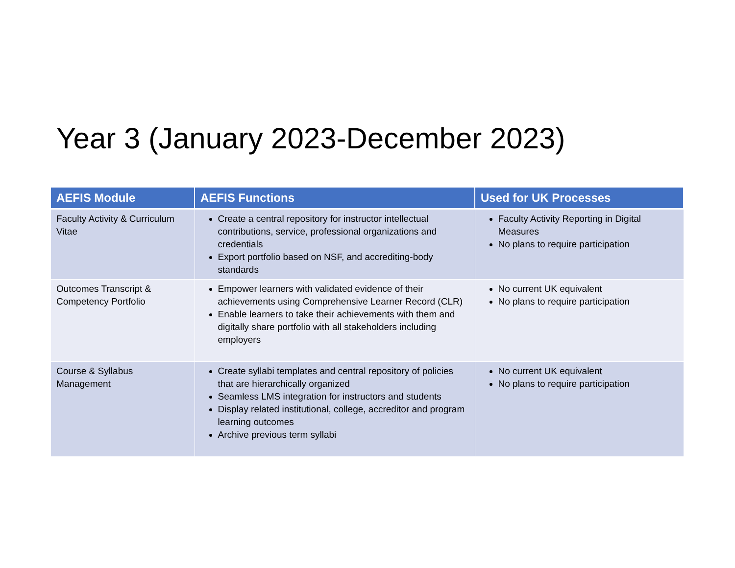Year 3 (January 2023-December 2023)
| AEFIS Module | AEFIS Functions | Used for UK Processes |
| --- | --- | --- |
| Faculty Activity & Curriculum Vitae | Create a central repository for instructor intellectual contributions, service, professional organizations and credentials Export portfolio based on NSF, and accrediting-body standards | Faculty Activity Reporting in Digital Measures No plans to require participation |
| Outcomes Transcript & Competency Portfolio | Empower learners with validated evidence of their achievements using Comprehensive Learner Record (CLR) Enable learners to take their achievements with them and digitally share portfolio with all stakeholders including employers | No current UK equivalent No plans to require participation |
| Course & Syllabus Management | Create syllabi templates and central repository of policies that are hierarchically organized Seamless LMS integration for instructors and students Display related institutional, college, accreditor and program learning outcomes Archive previous term syllabi | No current UK equivalent No plans to require participation |